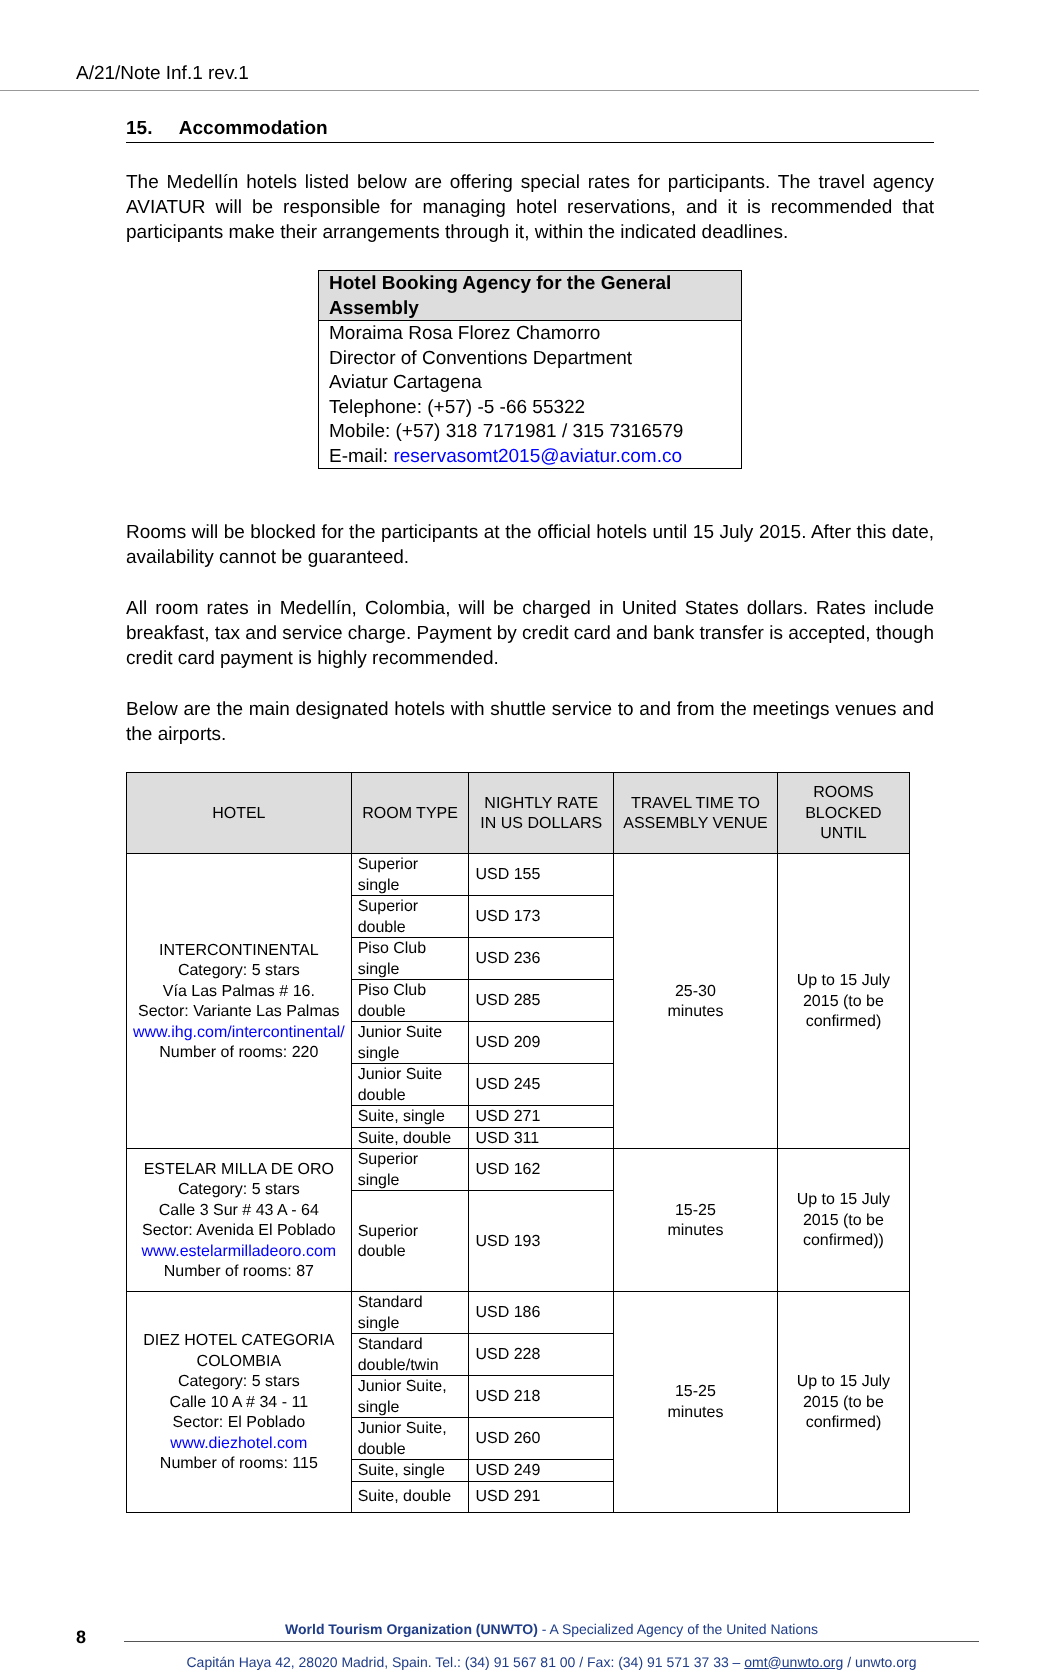A/21/Note Inf.1 rev.1
15. Accommodation
The Medellín hotels listed below are offering special rates for participants. The travel agency AVIATUR will be responsible for managing hotel reservations, and it is recommended that participants make their arrangements through it, within the indicated deadlines.
Hotel Booking Agency for the General Assembly
Moraima Rosa Florez Chamorro
Director of Conventions Department
Aviatur Cartagena
Telephone: (+57) -5 -66 55322
Mobile: (+57) 318 7171981 / 315 7316579
E-mail: reservasomt2015@aviatur.com.co
Rooms will be blocked for the participants at the official hotels until 15 July 2015. After this date, availability cannot be guaranteed.
All room rates in Medellín, Colombia, will be charged in United States dollars. Rates include breakfast, tax and service charge. Payment by credit card and bank transfer is accepted, though credit card payment is highly recommended.
Below are the main designated hotels with shuttle service to and from the meetings venues and the airports.
| HOTEL | ROOM TYPE | NIGHTLY RATE IN US DOLLARS | TRAVEL TIME TO ASSEMBLY VENUE | ROOMS BLOCKED UNTIL |
| --- | --- | --- | --- | --- |
| INTERCONTINENTAL Category: 5 stars Vía Las Palmas # 16. Sector: Variante Las Palmas www.ihg.com/intercontinental/ Number of rooms: 220 | Superior single | USD 155 | 25-30 minutes | Up to 15 July 2015 (to be confirmed) |
| | Superior double | USD 173 | | |
| | Piso Club single | USD 236 | | |
| | Piso Club double | USD 285 | | |
| | Junior Suite single | USD 209 | | |
| | Junior Suite double | USD 245 | | |
| | Suite, single | USD 271 | | |
| | Suite, double | USD 311 | | |
| ESTELAR MILLA DE ORO Category: 5 stars Calle 3 Sur # 43 A - 64 Sector: Avenida El Poblado www.estelarmilladeoro.com Number of rooms: 87 | Superior single | USD 162 | 15-25 minutes | Up to 15 July 2015 (to be confirmed)) |
| | Superior double | USD 193 | | |
| DIEZ HOTEL CATEGORIA COLOMBIA Category: 5 stars Calle 10 A # 34 - 11 Sector: El Poblado www.diezhotel.com Number of rooms: 115 | Standard single | USD 186 | 15-25 minutes | Up to 15 July 2015 (to be confirmed) |
| | Standard double/twin | USD 228 | | |
| | Junior Suite, single | USD 218 | | |
| | Junior Suite, double | USD 260 | | |
| | Suite, single | USD 249 | | |
| | Suite, double | USD 291 | | |
8
World Tourism Organization (UNWTO) - A Specialized Agency of the United Nations
Capitán Haya 42, 28020 Madrid, Spain. Tel.: (34) 91 567 81 00 / Fax: (34) 91 571 37 33 – omt@unwto.org / unwto.org